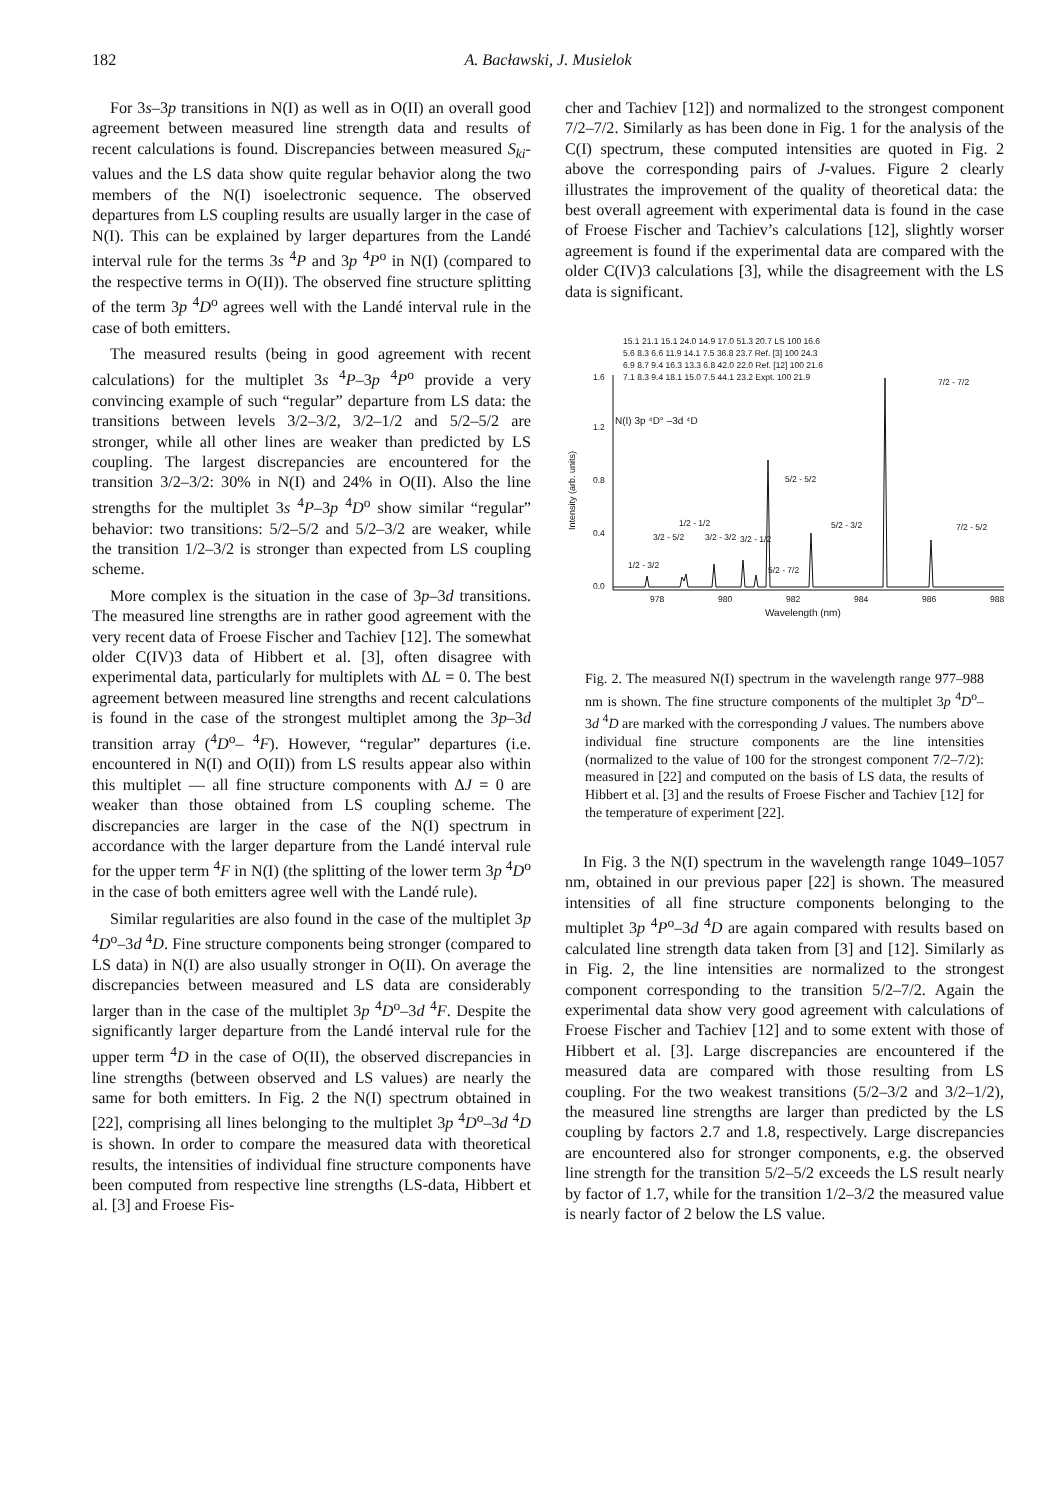182 A. Bacławski, J. Musielok
For 3s–3p transitions in N(I) as well as in O(II) an overall good agreement between measured line strength data and results of recent calculations is found. Discrepancies between measured S<sub>ki</sub>-values and the LS data show quite regular behavior along the two members of the N(I) isoelectronic sequence. The observed departures from LS coupling results are usually larger in the case of N(I). This can be explained by larger departures from the Landé interval rule for the terms 3s <sup>4</sup>P and 3p <sup>4</sup>P<sup>o</sup> in N(I) (compared to the respective terms in O(II)). The observed fine structure splitting of the term 3p <sup>4</sup>D<sup>o</sup> agrees well with the Landé interval rule in the case of both emitters.
The measured results (being in good agreement with recent calculations) for the multiplet 3s <sup>4</sup>P–3p <sup>4</sup>P<sup>o</sup> provide a very convincing example of such “regular” departure from LS data: the transitions between levels 3/2–3/2, 3/2–1/2 and 5/2–5/2 are stronger, while all other lines are weaker than predicted by LS coupling. The largest discrepancies are encountered for the transition 3/2–3/2: 30% in N(I) and 24% in O(II). Also the line strengths for the multiplet 3s <sup>4</sup>P–3p <sup>4</sup>D<sup>o</sup> show similar “regular” behavior: two transitions: 5/2–5/2 and 5/2–3/2 are weaker, while the transition 1/2–3/2 is stronger than expected from LS coupling scheme.
More complex is the situation in the case of 3p–3d transitions. The measured line strengths are in rather good agreement with the very recent data of Froese Fischer and Tachiev [12]. The somewhat older C(IV)3 data of Hibbert et al. [3], often disagree with experimental data, particularly for multiplets with ΔL = 0. The best agreement between measured line strengths and recent calculations is found in the case of the strongest multiplet among the 3p–3d transition array (<sup>4</sup>D<sup>o</sup>– <sup>4</sup>F). However, “regular” departures (i.e. encountered in N(I) and O(II)) from LS results appear also within this multiplet — all fine structure components with ΔJ = 0 are weaker than those obtained from LS coupling scheme. The discrepancies are larger in the case of the N(I) spectrum in accordance with the larger departure from the Landé interval rule for the upper term <sup>4</sup>F in N(I) (the splitting of the lower term 3p <sup>4</sup>D<sup>o</sup> in the case of both emitters agree well with the Landé rule).
Similar regularities are also found in the case of the multiplet 3p <sup>4</sup>D<sup>o</sup>–3d <sup>4</sup>D. Fine structure components being stronger (compared to LS data) in N(I) are also usually stronger in O(II). On average the discrepancies between measured and LS data are considerably larger than in the case of the multiplet 3p <sup>4</sup>D<sup>o</sup>–3d <sup>4</sup>F. Despite the significantly larger departure from the Landé interval rule for the upper term <sup>4</sup>D in the case of O(II), the observed discrepancies in line strengths (between observed and LS values) are nearly the same for both emitters. In Fig. 2 the N(I) spectrum obtained in [22], comprising all lines belonging to the multiplet 3p <sup>4</sup>D<sup>o</sup>–3d <sup>4</sup>D is shown. In order to compare the measured data with theoretical results, the intensities of individual fine structure components have been computed from respective line strengths (LS-data, Hibbert et al. [3] and Froese Fis-
cher and Tachiev [12]) and normalized to the strongest component 7/2–7/2. Similarly as has been done in Fig. 1 for the analysis of the C(I) spectrum, these computed intensities are quoted in Fig. 2 above the corresponding pairs of J-values. Figure 2 clearly illustrates the improvement of the quality of theoretical data: the best overall agreement with experimental data is found in the case of Froese Fischer and Tachiev’s calculations [12], slightly worser agreement is found if the experimental data are compared with the older C(IV)3 calculations [3], while the disagreement with the LS data is significant.
15.1 21.1 15.1 24.0 14.9 17.0 51.3 20.7 LS 100 16.6
5.6 8.3 6.6 11.9 14.1 7.5 36.8 23.7 Ref. [3] 100 24.3
6.9 8.7 9.4 16.3 13.3 6.8 42.0 22.0 Ref. [12] 100 21.6
7.1 8.3 9.4 18.1 15.0 7.5 44.1 23.2 Expt. 100 21.9
N(I) 3p ⁴D° –3d ⁴D
1.6
1.2
0.8
0.4
0.0
978
980
982
984
986
988
Wavelength (nm)
Intensity (arb. units)
1/2 - 3/2
3/2 - 5/2
1/2 - 1/2
3/2 - 3/2
3/2 - 1/2
5/2 - 7/2
5/2 - 5/2
5/2 - 3/2
7/2 - 7/2
7/2 - 5/2
Fig. 2. The measured N(I) spectrum in the wavelength range 977–988 nm is shown. The fine structure components of the multiplet 3p <sup>4</sup>D<sup>o</sup>–3d <sup>4</sup>D are marked with the corresponding J values. The numbers above individual fine structure components are the line intensities (normalized to the value of 100 for the strongest component 7/2–7/2): measured in [22] and computed on the basis of LS data, the results of Hibbert et al. [3] and the results of Froese Fischer and Tachiev [12] for the temperature of experiment [22].
In Fig. 3 the N(I) spectrum in the wavelength range 1049–1057 nm, obtained in our previous paper [22] is shown. The measured intensities of all fine structure components belonging to the multiplet 3p <sup>4</sup>P<sup>o</sup>–3d <sup>4</sup>D are again compared with results based on calculated line strength data taken from [3] and [12]. Similarly as in Fig. 2, the line intensities are normalized to the strongest component corresponding to the transition 5/2–7/2. Again the experimental data show very good agreement with calculations of Froese Fischer and Tachiev [12] and to some extent with those of Hibbert et al. [3]. Large discrepancies are encountered if the measured data are compared with those resulting from LS coupling. For the two weakest transitions (5/2–3/2 and 3/2–1/2), the measured line strengths are larger than predicted by the LS coupling by factors 2.7 and 1.8, respectively. Large discrepancies are encountered also for stronger components, e.g. the observed line strength for the transition 5/2–5/2 exceeds the LS result nearly by factor of 1.7, while for the transition 1/2–3/2 the measured value is nearly factor of 2 below the LS value.